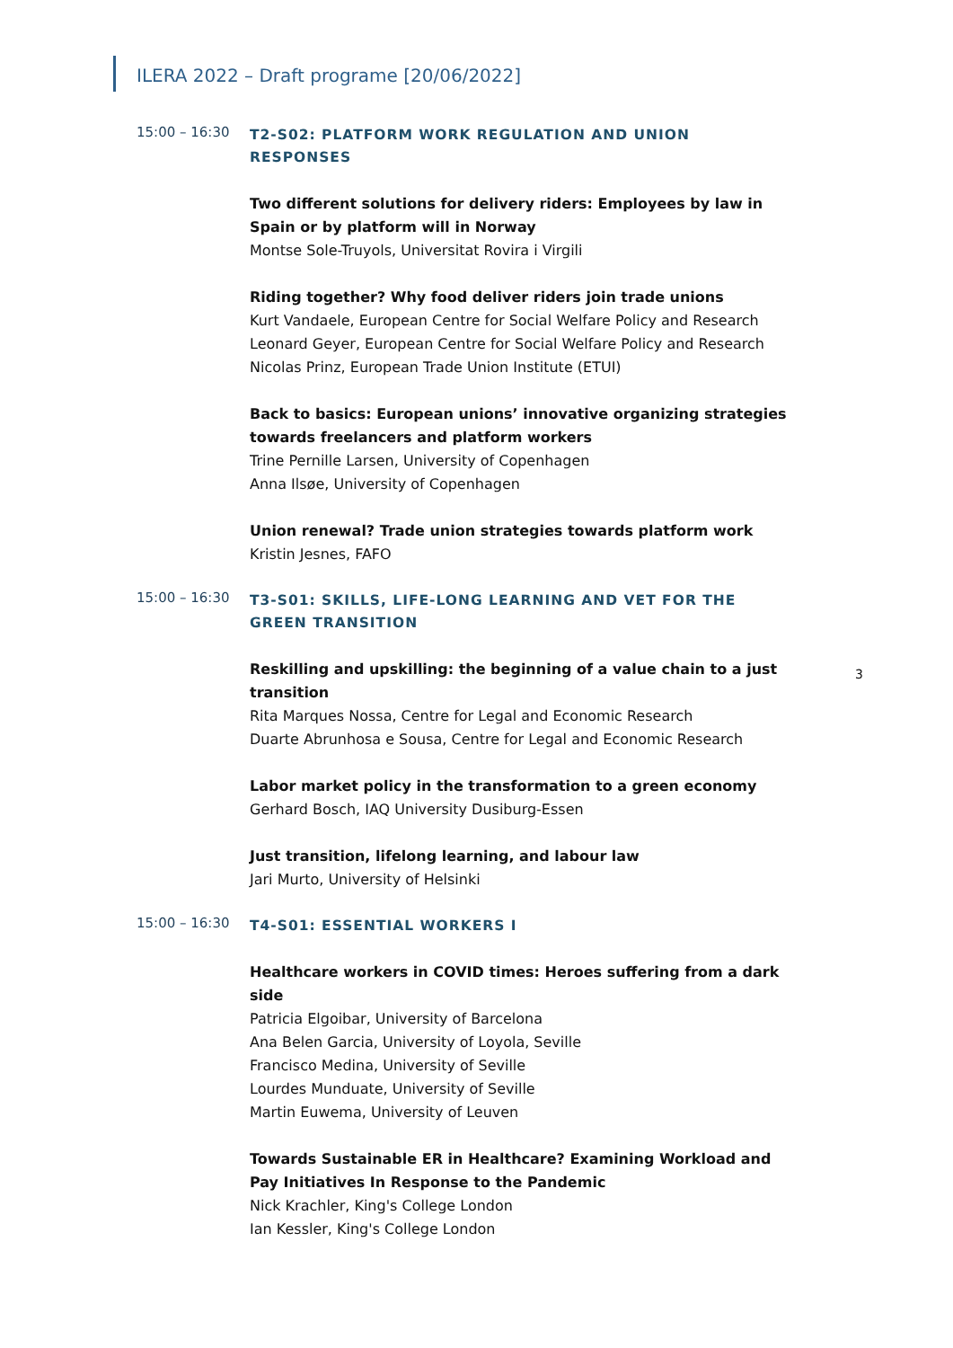ILERA 2022 – Draft programe [20/06/2022]
15:00 – 16:30
T2-S02: PLATFORM WORK REGULATION AND UNION RESPONSES
Two different solutions for delivery riders: Employees by law in Spain or by platform will in Norway
Montse Sole-Truyols, Universitat Rovira i Virgili
Riding together? Why food deliver riders join trade unions
Kurt Vandaele, European Centre for Social Welfare Policy and Research
Leonard Geyer, European Centre for Social Welfare Policy and Research
Nicolas Prinz, European Trade Union Institute (ETUI)
Back to basics: European unions’ innovative organizing strategies towards freelancers and platform workers
Trine Pernille Larsen, University of Copenhagen
Anna Ilsøe, University of Copenhagen
Union renewal? Trade union strategies towards platform work
Kristin Jesnes, FAFO
15:00 – 16:30
T3-S01: SKILLS, LIFE-LONG LEARNING AND VET FOR THE GREEN TRANSITION
Reskilling and upskilling: the beginning of a value chain to a just transition
Rita Marques Nossa, Centre for Legal and Economic Research
Duarte Abrunhosa e Sousa, Centre for Legal and Economic Research
3
Labor market policy in the transformation to a green economy
Gerhard Bosch, IAQ University Dusiburg-Essen
Just transition, lifelong learning, and labour law
Jari Murto, University of Helsinki
15:00 – 16:30
T4-S01: ESSENTIAL WORKERS I
Healthcare workers in COVID times: Heroes suffering from a dark side
Patricia Elgoibar, University of Barcelona
Ana Belen Garcia, University of Loyola, Seville
Francisco Medina, University of Seville
Lourdes Munduate, University of Seville
Martin Euwema, University of Leuven
Towards Sustainable ER in Healthcare? Examining Workload and Pay Initiatives In Response to the Pandemic
Nick Krachler, King's College London
Ian Kessler, King's College London